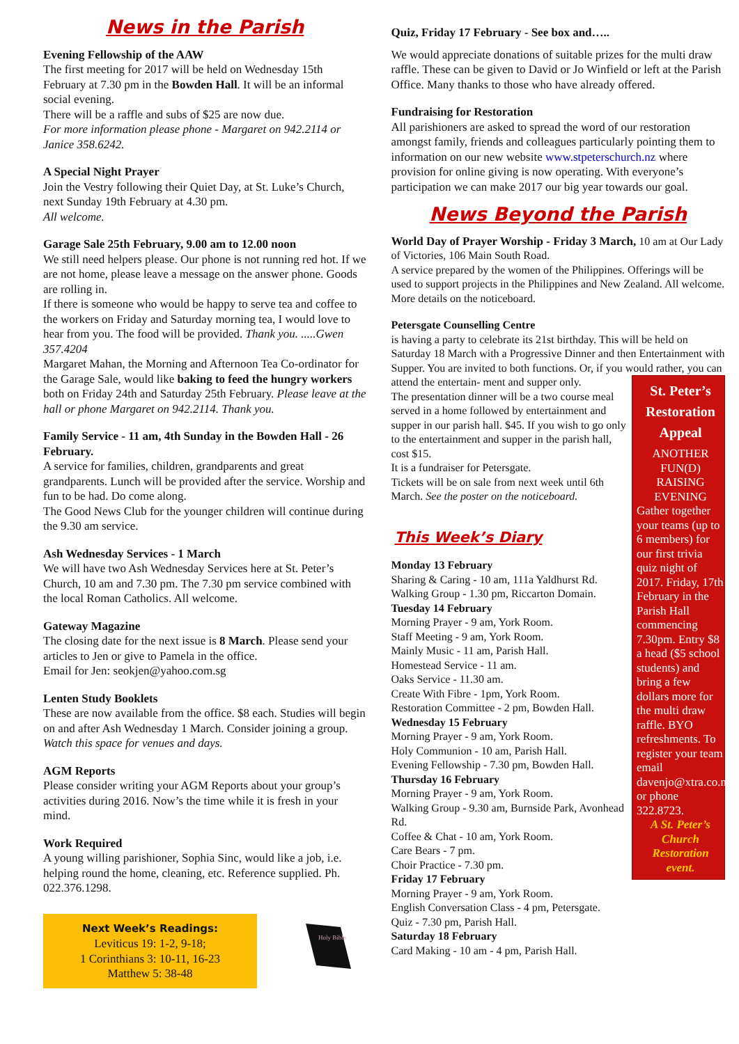News in the Parish
Evening Fellowship of the AAW
The first meeting for 2017 will be held on Wednesday 15th February at 7.30 pm in the Bowden Hall. It will be an informal social evening.
There will be a raffle and subs of $25 are now due.
For more information please phone - Margaret on 942.2114 or Janice 358.6242.
A Special Night Prayer
Join the Vestry following their Quiet Day, at St. Luke’s Church, next Sunday 19th February at 4.30 pm.
All welcome.
Garage Sale 25th February, 9.00 am to 12.00 noon
We still need helpers please. Our phone is not running red hot. If we are not home, please leave a message on the answer phone. Goods are rolling in.
If there is someone who would be happy to serve tea and coffee to the workers on Friday and Saturday morning tea, I would love to hear from you. The food will be provided. Thank you. .....Gwen 357.4204
Margaret Mahan, the Morning and Afternoon Tea Co-ordinator for the Garage Sale, would like baking to feed the hungry workers both on Friday 24th and Saturday 25th February. Please leave at the hall or phone Margaret on 942.2114. Thank you.
Family Service - 11 am, 4th Sunday in the Bowden Hall - 26 February.
A service for families, children, grandparents and great grandparents. Lunch will be provided after the service. Worship and fun to be had. Do come along.
The Good News Club for the younger children will continue during the 9.30 am service.
Ash Wednesday Services - 1 March
We will have two Ash Wednesday Services here at St. Peter’s Church, 10 am and 7.30 pm. The 7.30 pm service combined with the local Roman Catholics. All welcome.
Gateway Magazine
The closing date for the next issue is 8 March. Please send your articles to Jen or give to Pamela in the office.
Email for Jen: seokjen@yahoo.com.sg
Lenten Study Booklets
These are now available from the office. $8 each. Studies will begin on and after Ash Wednesday 1 March. Consider joining a group. Watch this space for venues and days.
AGM Reports
Please consider writing your AGM Reports about your group’s activities during 2016. Now’s the time while it is fresh in your mind.
Work Required
A young willing parishioner, Sophia Sinc, would like a job, i.e. helping round the home, cleaning, etc. Reference supplied. Ph. 022.376.1298.
Next Week’s Readings:
Leviticus 19: 1-2, 9-18;
1 Corinthians 3: 10-11, 16-23
Matthew 5: 38-48
Holy Bible
Quiz, Friday 17 February - See box and…..
We would appreciate donations of suitable prizes for the multi draw raffle. These can be given to David or Jo Winfield or left at the Parish Office. Many thanks to those who have already offered.
Fundraising for Restoration
All parishioners are asked to spread the word of our restoration amongst family, friends and colleagues particularly pointing them to information on our new website www.stpeterschurch.nz where provision for online giving is now operating. With everyone’s participation we can make 2017 our big year towards our goal.
News Beyond the Parish
World Day of Prayer Worship - Friday 3 March, 10 am at Our Lady of Victories, 106 Main South Road.
A service prepared by the women of the Philippines. Offerings will be used to support projects in the Philippines and New Zealand. All welcome. More details on the noticeboard.
Petersgate Counselling Centre
is having a party to celebrate its 21st birthday. This will be held on Saturday 18 March with a Progressive Dinner and then Entertainment with Supper. You are invited to both functions. Or, if you would rather, you can attend the entertain-
St. Peter’s Restoration Appeal
ANOTHER FUN(D) RAISING EVENING
Gather together your teams (up to 6 members) for our first trivia quiz night of 2017. Friday, 17th February in the Parish Hall commencing 7.30pm. Entry $8 a head ($5 school students) and bring a few dollars more for the multi draw raffle. BYO refreshments. To register your team email davenjo@xtra.co.nz or phone 322.8723.
A St. Peter’s Church Restoration event.
ment and supper only.
The presentation dinner will be a two course meal served in a home followed by entertainment and supper in our parish hall. $45. If you wish to go only to the entertainment and supper in the parish hall, cost $15.
It is a fundraiser for Petersgate.
Tickets will be on sale from next week until 6th March. See the poster on the noticeboard.
This Week’s Diary
Monday 13 February
Sharing & Caring - 10 am, 111a Yaldhurst Rd.
Walking Group - 1.30 pm, Riccarton Domain.
Tuesday 14 February
Morning Prayer - 9 am, York Room.
Staff Meeting - 9 am, York Room.
Mainly Music - 11 am, Parish Hall.
Homestead Service - 11 am.
Oaks Service - 11.30 am.
Create With Fibre - 1pm, York Room.
Restoration Committee - 2 pm, Bowden Hall.
Wednesday 15 February
Morning Prayer - 9 am, York Room.
Holy Communion - 10 am, Parish Hall.
Evening Fellowship - 7.30 pm, Bowden Hall.
Thursday 16 February
Morning Prayer - 9 am, York Room.
Walking Group - 9.30 am, Burnside Park, Avonhead Rd.
Coffee & Chat - 10 am, York Room.
Care Bears - 7 pm.
Choir Practice - 7.30 pm.
Friday 17 February
Morning Prayer - 9 am, York Room.
English Conversation Class - 4 pm, Petersgate.
Quiz - 7.30 pm, Parish Hall.
Saturday 18 February
Card Making - 10 am - 4 pm, Parish Hall.